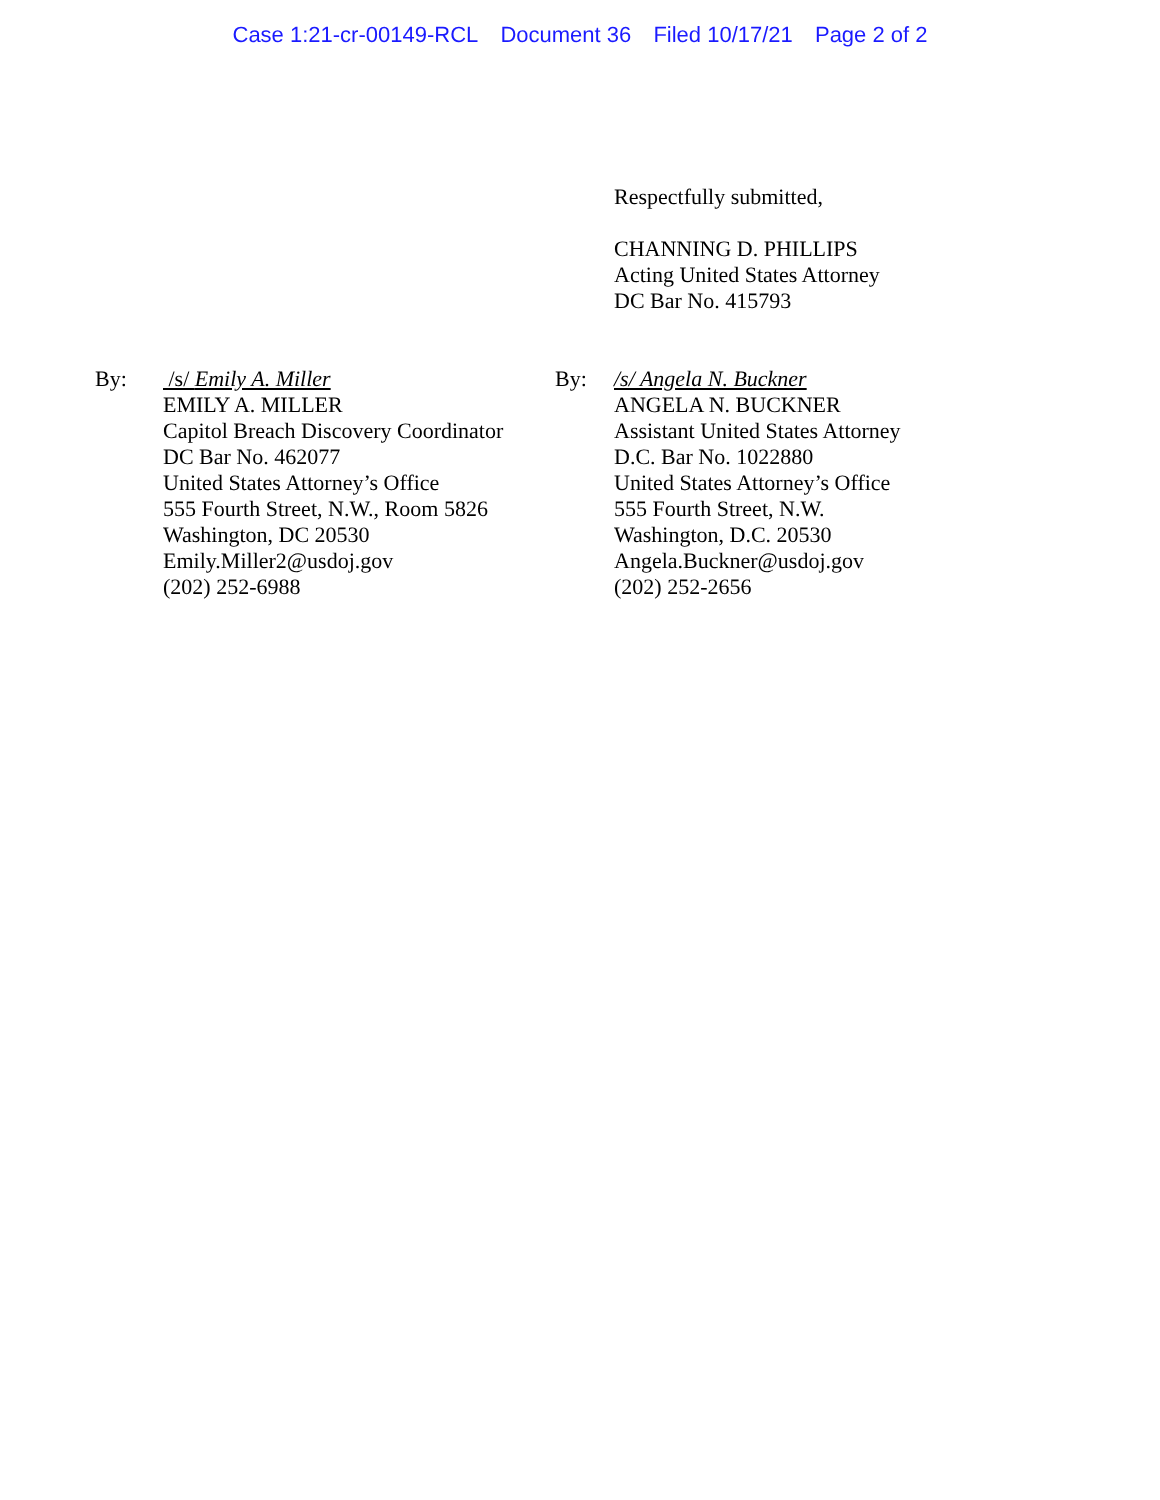Case 1:21-cr-00149-RCL Document 36 Filed 10/17/21 Page 2 of 2
Respectfully submitted,
CHANNING D. PHILLIPS
Acting United States Attorney
DC Bar No. 415793
By: /s/ Emily A. Miller
EMILY A. MILLER
Capitol Breach Discovery Coordinator
DC Bar No. 462077
United States Attorney’s Office
555 Fourth Street, N.W., Room 5826
Washington, DC 20530
Emily.Miller2@usdoj.gov
(202) 252-6988
By: /s/ Angela N. Buckner
ANGELA N. BUCKNER
Assistant United States Attorney
D.C. Bar No. 1022880
United States Attorney’s Office
555 Fourth Street, N.W.
Washington, D.C. 20530
Angela.Buckner@usdoj.gov
(202) 252-2656